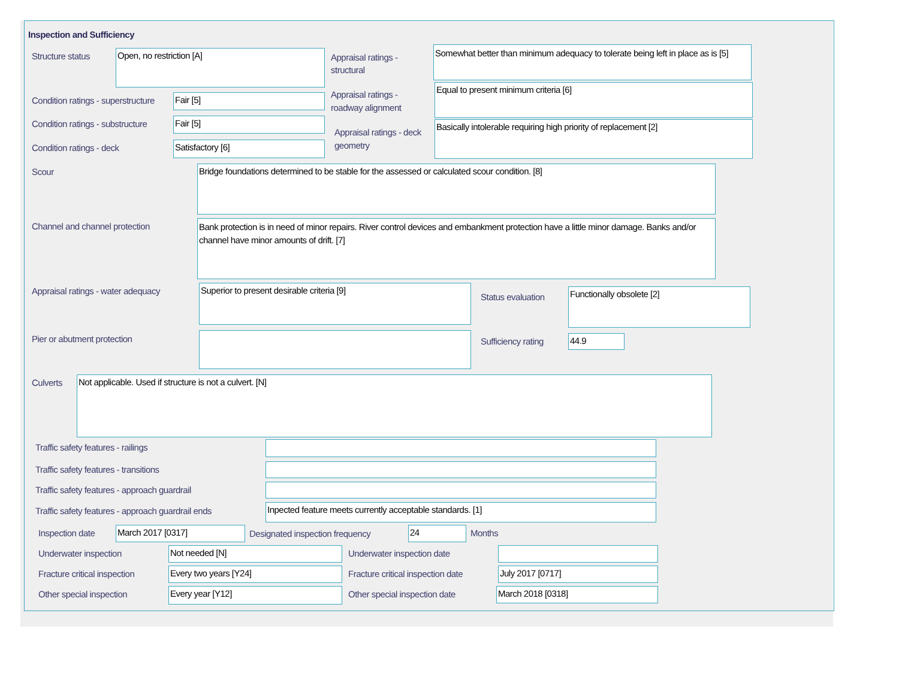Inspection and Sufficiency
Structure status Open, no restriction [A]
Appraisal ratings - structural
Somewhat better than minimum adequacy to tolerate being left in place as is [5]
Condition ratings - superstructure
Fair [5]
Appraisal ratings - roadway alignment
Equal to present minimum criteria [6]
Condition ratings - substructure
Fair [5]
Appraisal ratings - deck geometry
Basically intolerable requiring high priority of replacement [2]
Condition ratings - deck Satisfactory [6]
Scour Bridge foundations determined to be stable for the assessed or calculated scour condition. [8]
Channel and channel protection
Bank protection is in need of minor repairs. River control devices and embankment protection have a little minor damage. Banks and/or channel have minor amounts of drift. [7]
Appraisal ratings - water adequacy
Superior to present desirable criteria [9]
Status evaluation
Functionally obsolete [2]
Pier or abutment protection Sufficiency rating 44.9
Culverts Not applicable. Used if structure is not a culvert. [N]
Traffic safety features - railings
Traffic safety features - transitions
Traffic safety features - approach guardrail
Traffic safety features - approach guardrail ends
Inpected feature meets currently acceptable standards. [1]
Inspection date March 2017 [0317]
Designated inspection frequency
24 Months
Underwater inspection Not needed [N] Underwater inspection date
Fracture critical inspection Every two years [Y24]
Fracture critical inspection date
July 2017 [0717]
Other special inspection Every year [Y12] Other special inspection date March 2018 [0318]